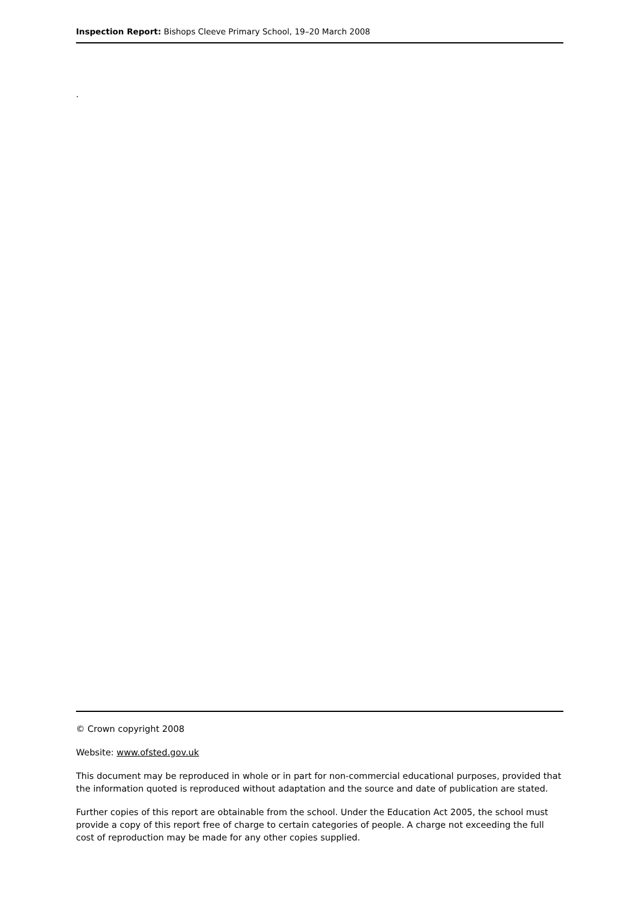Inspection Report: Bishops Cleeve Primary School, 19–20 March 2008
.
© Crown copyright 2008
Website: www.ofsted.gov.uk
This document may be reproduced in whole or in part for non-commercial educational purposes, provided that the information quoted is reproduced without adaptation and the source and date of publication are stated.
Further copies of this report are obtainable from the school. Under the Education Act 2005, the school must provide a copy of this report free of charge to certain categories of people. A charge not exceeding the full cost of reproduction may be made for any other copies supplied.